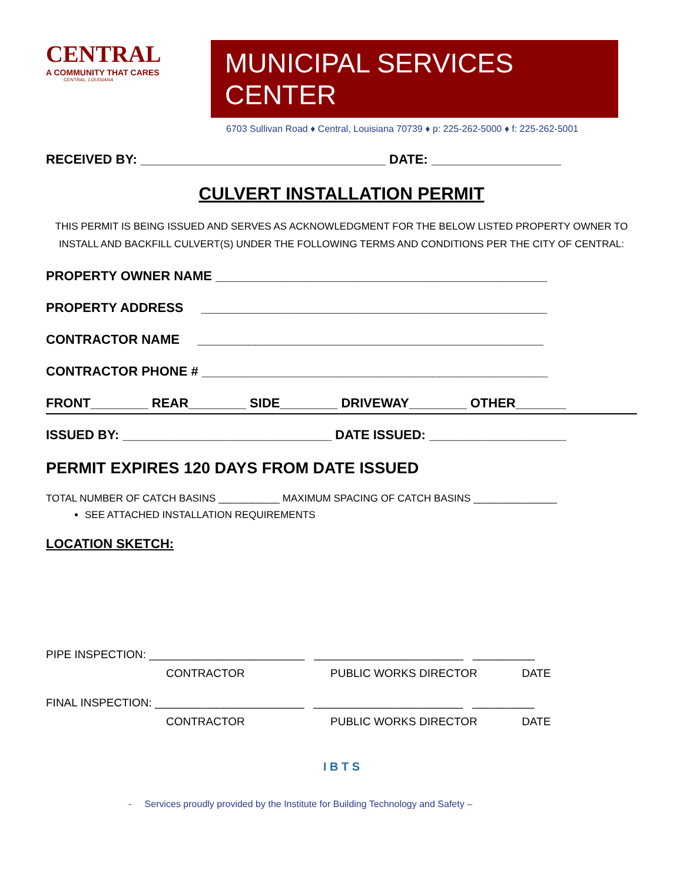CENTRAL
A COMMUNITY THAT CARES
CENTRAL, LOUISIANA
MUNICIPAL SERVICES CENTER
6703 Sullivan Road ♦ Central, Louisiana 70739 ♦ p: 225-262-5000 ♦ f: 225-262-5001
RECEIVED BY: __________________________________ DATE: __________________
CULVERT INSTALLATION PERMIT
THIS PERMIT IS BEING ISSUED AND SERVES AS ACKNOWLEDGMENT FOR THE BELOW LISTED PROPERTY OWNER TO INSTALL AND BACKFILL CULVERT(S) UNDER THE FOLLOWING TERMS AND CONDITIONS PER THE CITY OF CENTRAL:
PROPERTY OWNER NAME ______________________________________________
PROPERTY ADDRESS ________________________________________________
CONTRACTOR NAME ________________________________________________
CONTRACTOR PHONE # ________________________________________________
FRONT________ REAR________ SIDE________ DRIVEWAY________ OTHER_______
ISSUED BY: _____________________________ DATE ISSUED: ___________________
PERMIT EXPIRES 120 DAYS FROM DATE ISSUED
TOTAL NUMBER OF CATCH BASINS ___________ MAXIMUM SPACING OF CATCH BASINS _______________
SEE ATTACHED INSTALLATION REQUIREMENTS
LOCATION SKETCH:
PIPE INSPECTION: _________________________ ________________________ __________
CONTRACTOR PUBLIC WORKS DIRECTOR DATE
FINAL INSPECTION: ________________________ ________________________ __________
CONTRACTOR PUBLIC WORKS DIRECTOR DATE
I B T S
- Services proudly provided by the Institute for Building Technology and Safety –